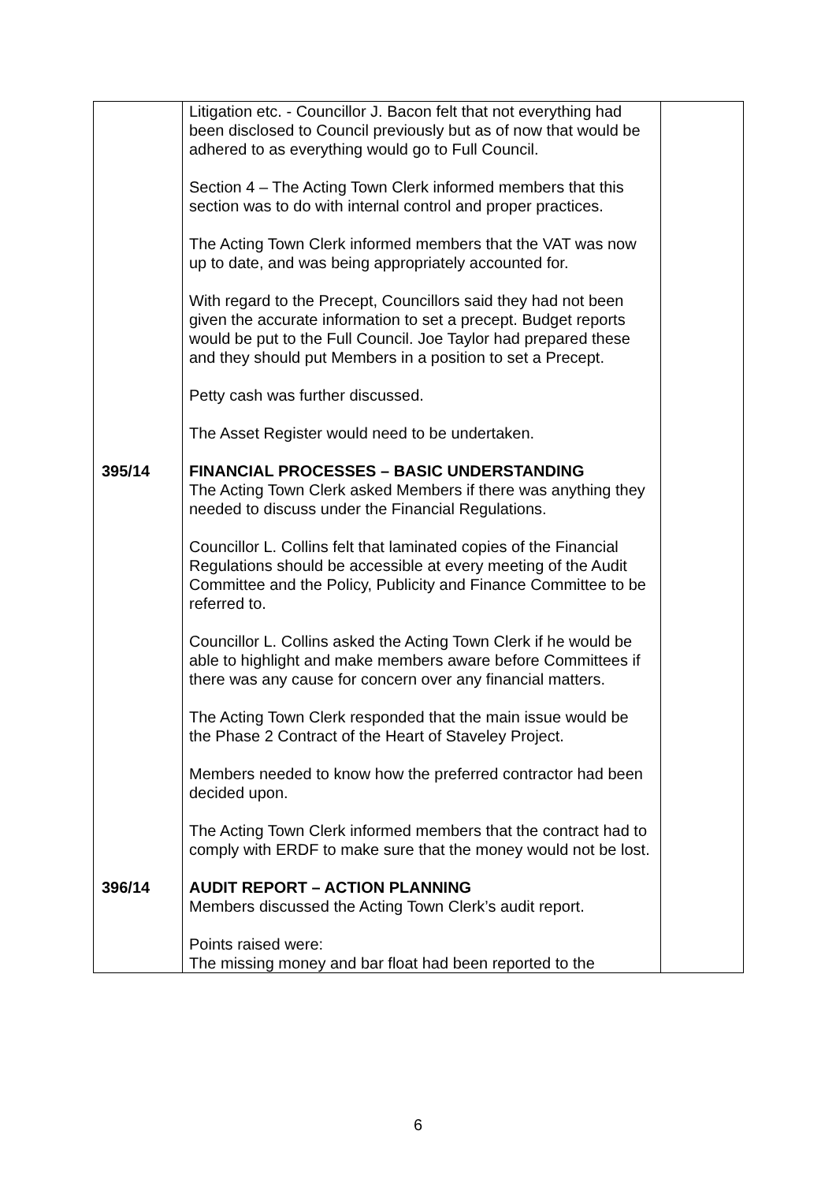| | Litigation etc. - Councillor J. Bacon felt that not everything had been disclosed to Council previously but as of now that would be adhered to as everything would go to Full Council. Section 4 – The Acting Town Clerk informed members that this section was to do with internal control and proper practices. The Acting Town Clerk informed members that the VAT was now up to date, and was being appropriately accounted for. With regard to the Precept, Councillors said they had not been given the accurate information to set a precept. Budget reports would be put to the Full Council. Joe Taylor had prepared these and they should put Members in a position to set a Precept. Petty cash was further discussed. The Asset Register would need to be undertaken. | |
| 395/14 | FINANCIAL PROCESSES – BASIC UNDERSTANDING The Acting Town Clerk asked Members if there was anything they needed to discuss under the Financial Regulations. Councillor L. Collins felt that laminated copies of the Financial Regulations should be accessible at every meeting of the Audit Committee and the Policy, Publicity and Finance Committee to be referred to. Councillor L. Collins asked the Acting Town Clerk if he would be able to highlight and make members aware before Committees if there was any cause for concern over any financial matters. The Acting Town Clerk responded that the main issue would be the Phase 2 Contract of the Heart of Staveley Project. Members needed to know how the preferred contractor had been decided upon. The Acting Town Clerk informed members that the contract had to comply with ERDF to make sure that the money would not be lost. | |
| 396/14 | AUDIT REPORT – ACTION PLANNING Members discussed the Acting Town Clerk’s audit report. Points raised were: The missing money and bar float had been reported to the | |
6